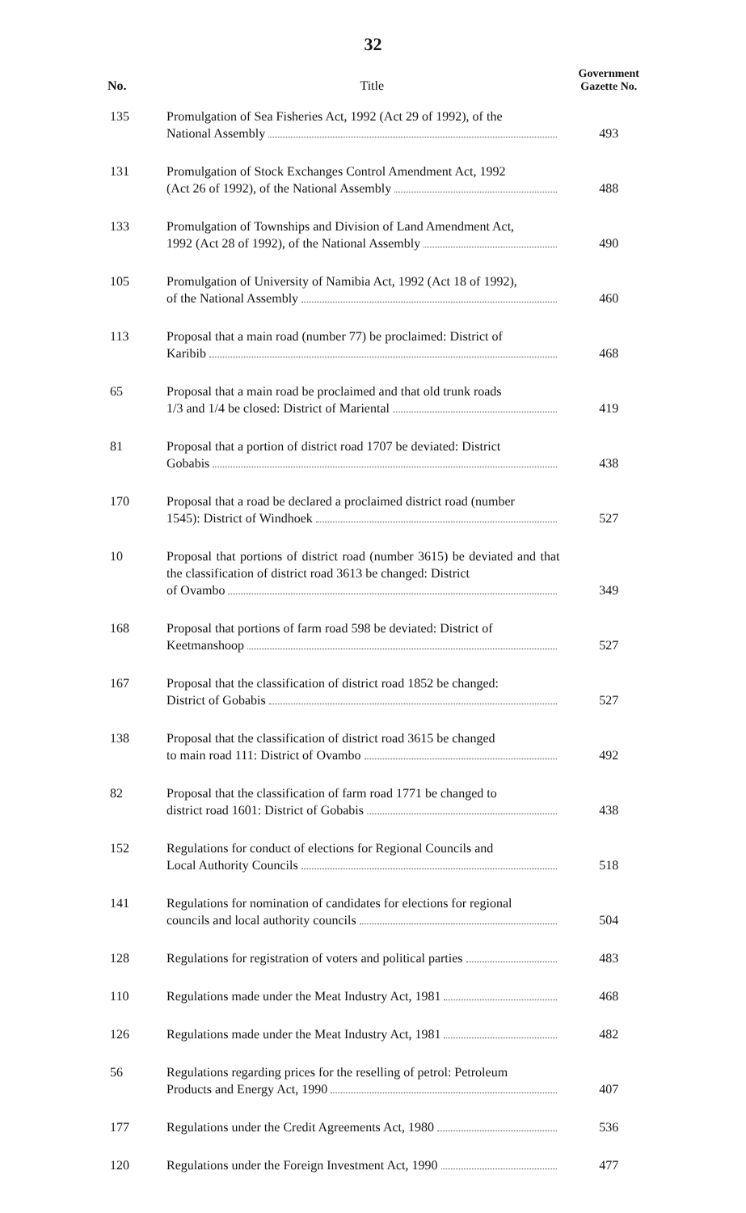32
| No. | Title | Government Gazette No. |
| --- | --- | --- |
| 135 | Promulgation of Sea Fisheries Act, 1992 (Act 29 of 1992), of the National Assembly | 493 |
| 131 | Promulgation of Stock Exchanges Control Amendment Act, 1992 (Act 26 of 1992), of the National Assembly | 488 |
| 133 | Promulgation of Townships and Division of Land Amendment Act, 1992 (Act 28 of 1992), of the National Assembly | 490 |
| 105 | Promulgation of University of Namibia Act, 1992 (Act 18 of 1992), of the National Assembly | 460 |
| 113 | Proposal that a main road (number 77) be proclaimed: District of Karibib | 468 |
| 65 | Proposal that a main road be proclaimed and that old trunk roads 1/3 and 1/4 be closed: District of Mariental | 419 |
| 81 | Proposal that a portion of district road 1707 be deviated: District Gobabis | 438 |
| 170 | Proposal that a road be declared a proclaimed district road (number 1545): District of Windhoek | 527 |
| 10 | Proposal that portions of district road (number 3615) be deviated and that the classification of district road 3613 be changed: District of Ovambo | 349 |
| 168 | Proposal that portions of farm road 598 be deviated: District of Keetmanshoop | 527 |
| 167 | Proposal that the classification of district road 1852 be changed: District of Gobabis | 527 |
| 138 | Proposal that the classification of district road 3615 be changed to main road 111: District of Ovambo | 492 |
| 82 | Proposal that the classification of farm road 1771 be changed to district road 1601: District of Gobabis | 438 |
| 152 | Regulations for conduct of elections for Regional Councils and Local Authority Councils | 518 |
| 141 | Regulations for nomination of candidates for elections for regional councils and local authority councils | 504 |
| 128 | Regulations for registration of voters and political parties | 483 |
| 110 | Regulations made under the Meat Industry Act, 1981 | 468 |
| 126 | Regulations made under the Meat Industry Act, 1981 | 482 |
| 56 | Regulations regarding prices for the reselling of petrol: Petroleum Products and Energy Act, 1990 | 407 |
| 177 | Regulations under the Credit Agreements Act, 1980 | 536 |
| 120 | Regulations under the Foreign Investment Act, 1990 | 477 |